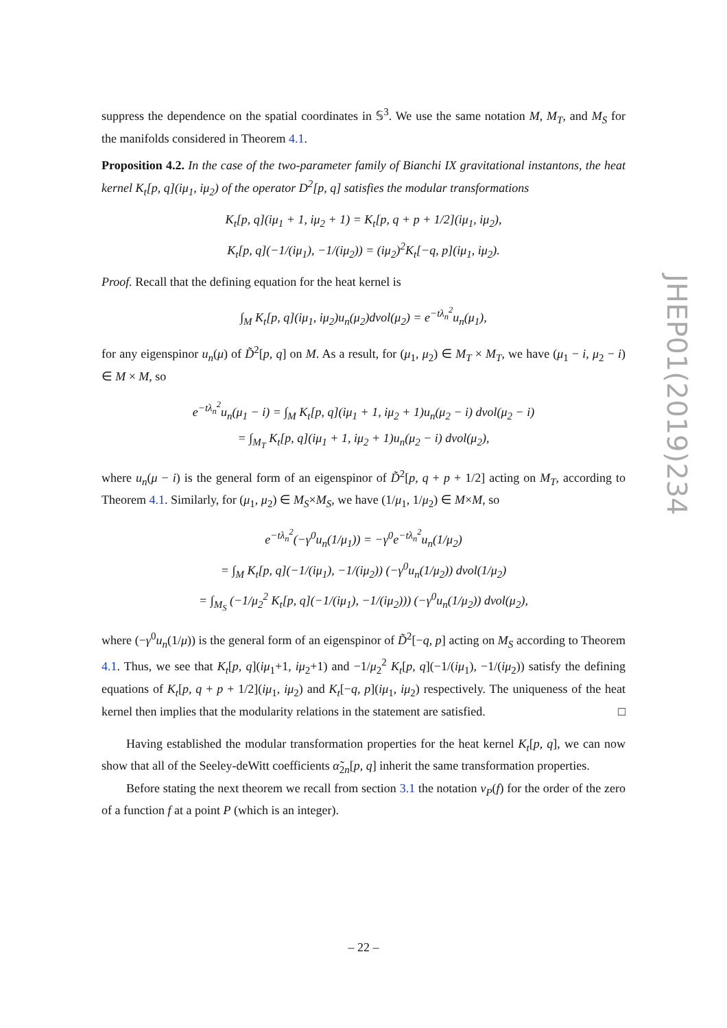suppress the dependence on the spatial coordinates in 𝕊<sup>3</sup>. We use the same notation M, M<sub>T</sub>, and M<sub>S</sub> for the manifolds considered in Theorem 4.1.
Proposition 4.2. In the case of the two-parameter family of Bianchi IX gravitational instantons, the heat kernel K<sub>t</sub>[p, q](iμ<sub>1</sub>, iμ<sub>2</sub>) of the operator D<sup>2</sup>[p, q] satisfies the modular transformations
K<sub>t</sub>[p, q](iμ<sub>1</sub> + 1, iμ<sub>2</sub> + 1) = K<sub>t</sub>[p, q + p + 1/2](iμ<sub>1</sub>, iμ<sub>2</sub>),
K<sub>t</sub>[p, q](−1/(iμ<sub>1</sub>), −1/(iμ<sub>2</sub>)) = (iμ<sub>2</sub>)<sup>2</sup>K<sub>t</sub>[−q, p](iμ<sub>1</sub>, iμ<sub>2</sub>).
Proof. Recall that the defining equation for the heat kernel is
∫<sub>M</sub> K<sub>t</sub>[p, q](iμ<sub>1</sub>, iμ<sub>2</sub>)u<sub>n</sub>(μ<sub>2</sub>)dvol(μ<sub>2</sub>) = e<sup>−tλ<sub>n</sub><sup>2</sup></sup>u<sub>n</sub>(μ<sub>1</sub>),
for any eigenspinor u<sub>n</sub>(μ) of D̃<sup>2</sup>[p, q] on M. As a result, for (μ<sub>1</sub>, μ<sub>2</sub>) ∈ M<sub>T</sub> × M<sub>T</sub>, we have (μ<sub>1</sub> − i, μ<sub>2</sub> − i) ∈ M × M, so
e<sup>−tλ<sub>n</sub><sup>2</sup></sup>u<sub>n</sub>(μ<sub>1</sub> − i) = ∫<sub>M</sub> K<sub>t</sub>[p, q](iμ<sub>1</sub> + 1, iμ<sub>2</sub> + 1)u<sub>n</sub>(μ<sub>2</sub> − i) dvol(μ<sub>2</sub> − i)
= ∫<sub>M<sub>T</sub></sub> K<sub>t</sub>[p, q](iμ<sub>1</sub> + 1, iμ<sub>2</sub> + 1)u<sub>n</sub>(μ<sub>2</sub> − i) dvol(μ<sub>2</sub>),
where u<sub>n</sub>(μ − i) is the general form of an eigenspinor of D̃<sup>2</sup>[p, q + p + 1/2] acting on M<sub>T</sub>, according to Theorem 4.1. Similarly, for (μ<sub>1</sub>, μ<sub>2</sub>) ∈ M<sub>S</sub>×M<sub>S</sub>, we have (1/μ<sub>1</sub>, 1/μ<sub>2</sub>) ∈ M×M, so
e<sup>−tλ<sub>n</sub><sup>2</sup></sup>(−γ<sup>0</sup>u<sub>n</sub>(1/μ<sub>1</sub>)) = −γ<sup>0</sup>e<sup>−tλ<sub>n</sub><sup>2</sup></sup>u<sub>n</sub>(1/μ<sub>2</sub>)
= ∫<sub>M</sub> K<sub>t</sub>[p, q](−1/(iμ<sub>1</sub>), −1/(iμ<sub>2</sub>)) (−γ<sup>0</sup>u<sub>n</sub>(1/μ<sub>2</sub>)) dvol(1/μ<sub>2</sub>)
= ∫<sub>M<sub>S</sub></sub> (−1/μ<sub>2</sub><sup>2</sup> K<sub>t</sub>[p, q](−1/(iμ<sub>1</sub>), −1/(iμ<sub>2</sub>))) (−γ<sup>0</sup>u<sub>n</sub>(1/μ<sub>2</sub>)) dvol(μ<sub>2</sub>),
where (−γ<sup>0</sup>u<sub>n</sub>(1/μ)) is the general form of an eigenspinor of D̃<sup>2</sup>[−q, p] acting on M<sub>S</sub> according to Theorem 4.1. Thus, we see that K<sub>t</sub>[p, q](iμ<sub>1</sub>+1, iμ<sub>2</sub>+1) and −1/μ<sub>2</sub><sup>2</sup> K<sub>t</sub>[p, q](−1/(iμ<sub>1</sub>), −1/(iμ<sub>2</sub>)) satisfy the defining equations of K<sub>t</sub>[p, q + p + 1/2](iμ<sub>1</sub>, iμ<sub>2</sub>) and K<sub>t</sub>[−q, p](iμ<sub>1</sub>, iμ<sub>2</sub>) respectively. The uniqueness of the heat kernel then implies that the modularity relations in the statement are satisfied. □
Having established the modular transformation properties for the heat kernel K<sub>t</sub>[p, q], we can now show that all of the Seeley-deWitt coefficients α̃<sub>2n</sub>[p, q] inherit the same transformation properties.
Before stating the next theorem we recall from section 3.1 the notation ν<sub>P</sub>(f) for the order of the zero of a function f at a point P (which is an integer).
JHEP01(2019)234
– 22 –